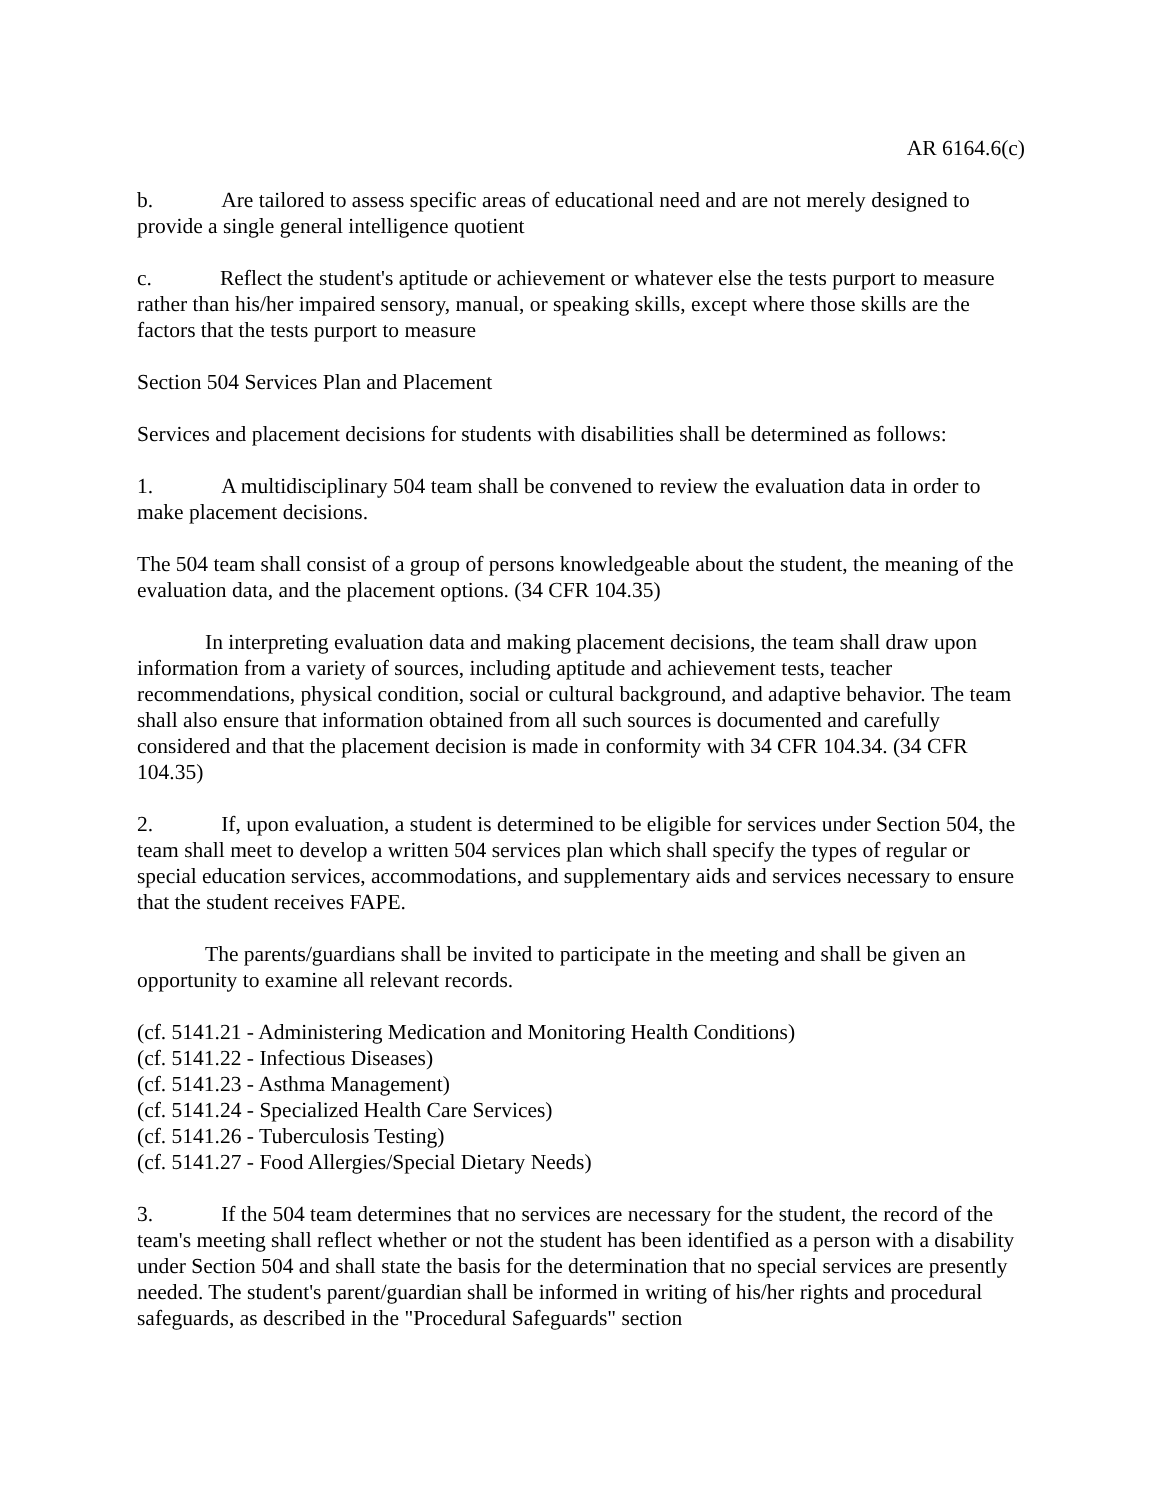AR 6164.6(c)
b. Are tailored to assess specific areas of educational need and are not merely designed to provide a single general intelligence quotient
c. Reflect the student's aptitude or achievement or whatever else the tests purport to measure rather than his/her impaired sensory, manual, or speaking skills, except where those skills are the factors that the tests purport to measure
Section 504 Services Plan and Placement
Services and placement decisions for students with disabilities shall be determined as follows:
1. A multidisciplinary 504 team shall be convened to review the evaluation data in order to make placement decisions.
The 504 team shall consist of a group of persons knowledgeable about the student, the meaning of the evaluation data, and the placement options. (34 CFR 104.35)
In interpreting evaluation data and making placement decisions, the team shall draw upon information from a variety of sources, including aptitude and achievement tests, teacher recommendations, physical condition, social or cultural background, and adaptive behavior. The team shall also ensure that information obtained from all such sources is documented and carefully considered and that the placement decision is made in conformity with 34 CFR 104.34. (34 CFR 104.35)
2. If, upon evaluation, a student is determined to be eligible for services under Section 504, the team shall meet to develop a written 504 services plan which shall specify the types of regular or special education services, accommodations, and supplementary aids and services necessary to ensure that the student receives FAPE.
The parents/guardians shall be invited to participate in the meeting and shall be given an opportunity to examine all relevant records.
(cf. 5141.21 - Administering Medication and Monitoring Health Conditions)
(cf. 5141.22 - Infectious Diseases)
(cf. 5141.23 - Asthma Management)
(cf. 5141.24 - Specialized Health Care Services)
(cf. 5141.26 - Tuberculosis Testing)
(cf. 5141.27 - Food Allergies/Special Dietary Needs)
3. If the 504 team determines that no services are necessary for the student, the record of the team's meeting shall reflect whether or not the student has been identified as a person with a disability under Section 504 and shall state the basis for the determination that no special services are presently needed. The student's parent/guardian shall be informed in writing of his/her rights and procedural safeguards, as described in the "Procedural Safeguards" section